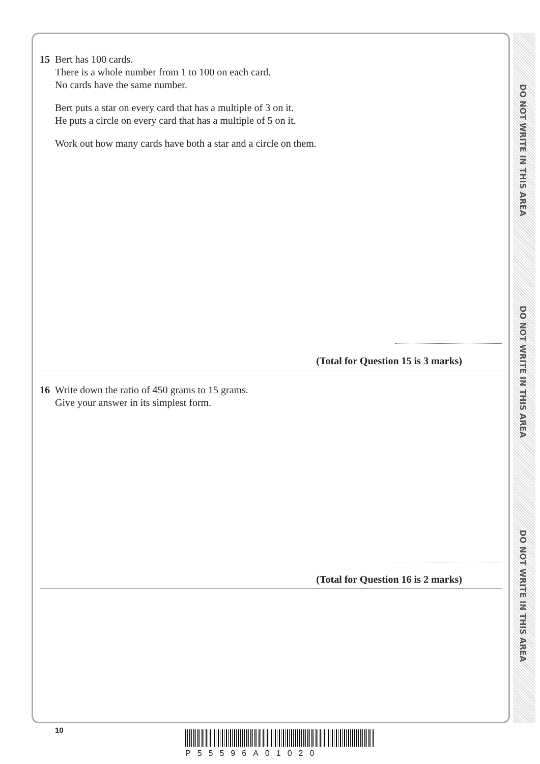DO NOT WRITE IN THIS AREA
DO NOT WRITE IN THIS AREA
DO NOT WRITE IN THIS AREA
15 Bert has 100 cards.
There is a whole number from 1 to 100 on each card.
No cards have the same number.
Bert puts a star on every card that has a multiple of 3 on it.
He puts a circle on every card that has a multiple of 5 on it.
Work out how many cards have both a star and a circle on them.
(Total for Question 15 is 3 marks)
16 Write down the ratio of 450 grams to 15 grams.
Give your answer in its simplest form.
(Total for Question 16 is 2 marks)
10
P55596A01020